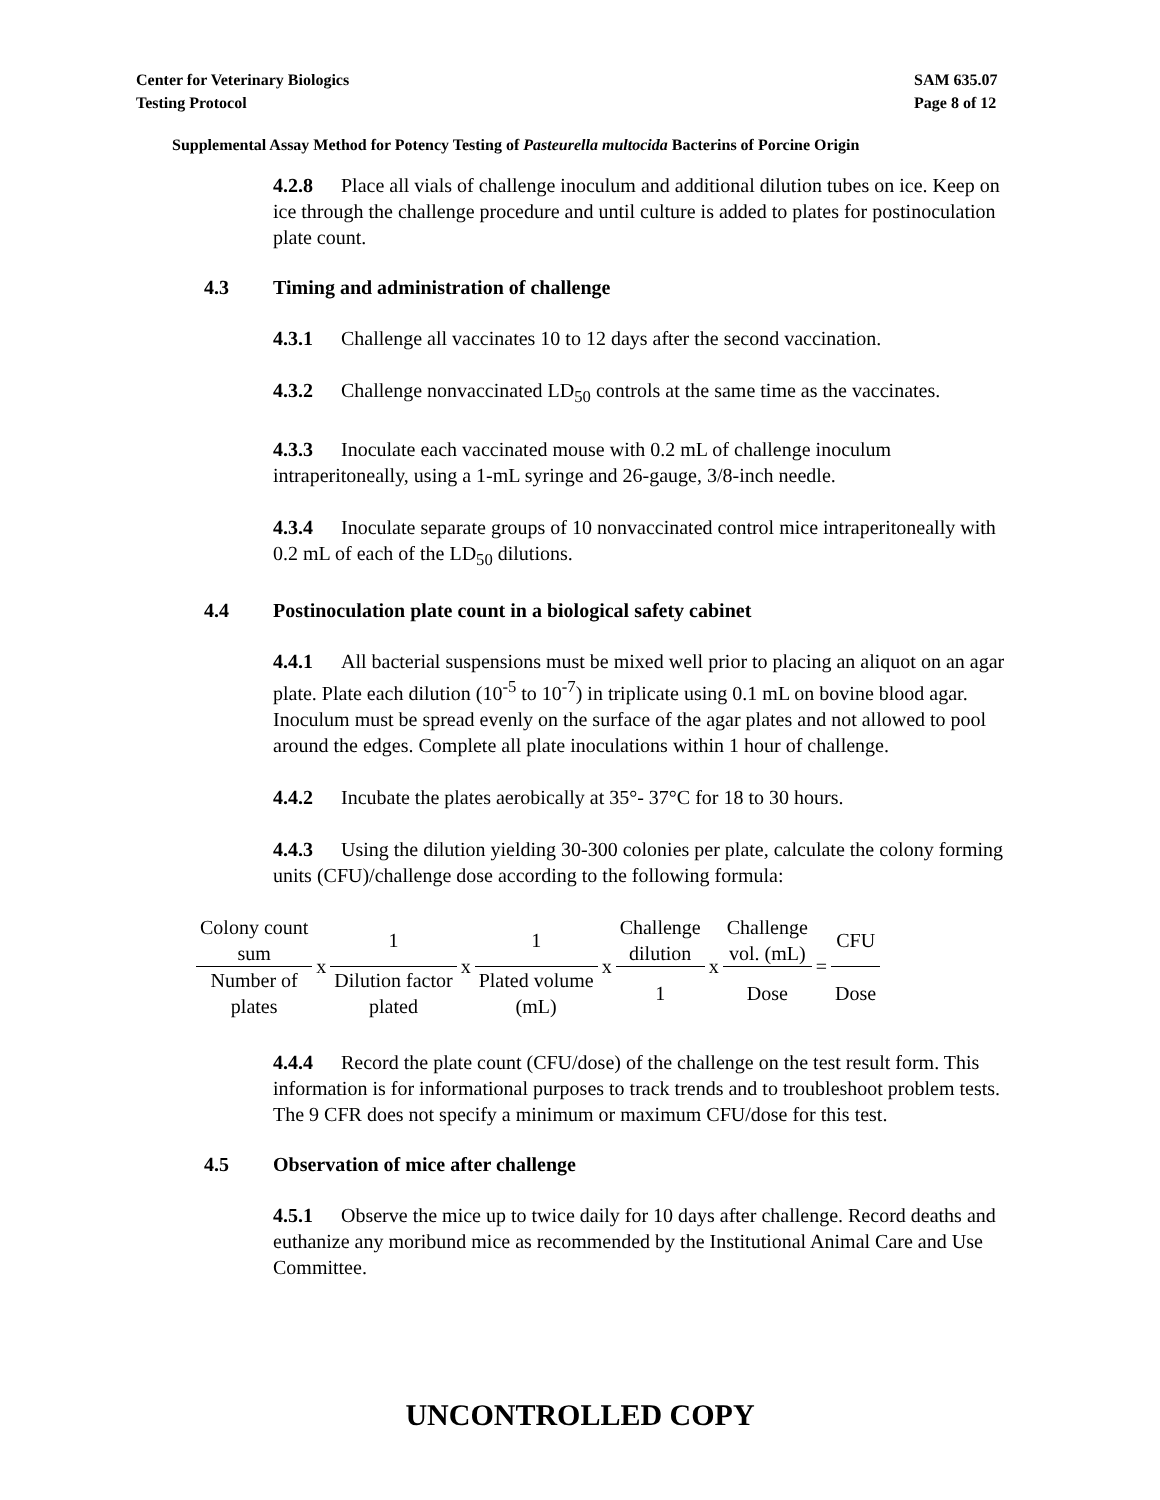Center for Veterinary Biologics
Testing Protocol
SAM 635.07
Page 8 of 12
Supplemental Assay Method for Potency Testing of Pasteurella multocida Bacterins of Porcine Origin
4.2.8 Place all vials of challenge inoculum and additional dilution tubes on ice. Keep on ice through the challenge procedure and until culture is added to plates for postinoculation plate count.
4.3 Timing and administration of challenge
4.3.1 Challenge all vaccinates 10 to 12 days after the second vaccination.
4.3.2 Challenge nonvaccinated LD<sub>50</sub> controls at the same time as the vaccinates.
4.3.3 Inoculate each vaccinated mouse with 0.2 mL of challenge inoculum intraperitoneally, using a 1-mL syringe and 26-gauge, 3/8-inch needle.
4.3.4 Inoculate separate groups of 10 nonvaccinated control mice intraperitoneally with 0.2 mL of each of the LD<sub>50</sub> dilutions.
4.4 Postinoculation plate count in a biological safety cabinet
4.4.1 All bacterial suspensions must be mixed well prior to placing an aliquot on an agar plate. Plate each dilution (10<sup>-5</sup> to 10<sup>-7</sup>) in triplicate using 0.1 mL on bovine blood agar. Inoculum must be spread evenly on the surface of the agar plates and not allowed to pool around the edges. Complete all plate inoculations within 1 hour of challenge.
4.4.2 Incubate the plates aerobically at 35°- 37°C for 18 to 30 hours.
4.4.3 Using the dilution yielding 30-300 colonies per plate, calculate the colony forming units (CFU)/challenge dose according to the following formula:
| Colony count sum | x | 1 | x | 1 | x | Challenge dilution | x | Challenge vol. (mL) | = | CFU |
| Number of plates | | Dilution factor plated | | Plated volume (mL) | | 1 | | Dose | | Dose |
4.4.4 Record the plate count (CFU/dose) of the challenge on the test result form. This information is for informational purposes to track trends and to troubleshoot problem tests. The 9 CFR does not specify a minimum or maximum CFU/dose for this test.
4.5 Observation of mice after challenge
4.5.1 Observe the mice up to twice daily for 10 days after challenge. Record deaths and euthanize any moribund mice as recommended by the Institutional Animal Care and Use Committee.
UNCONTROLLED COPY